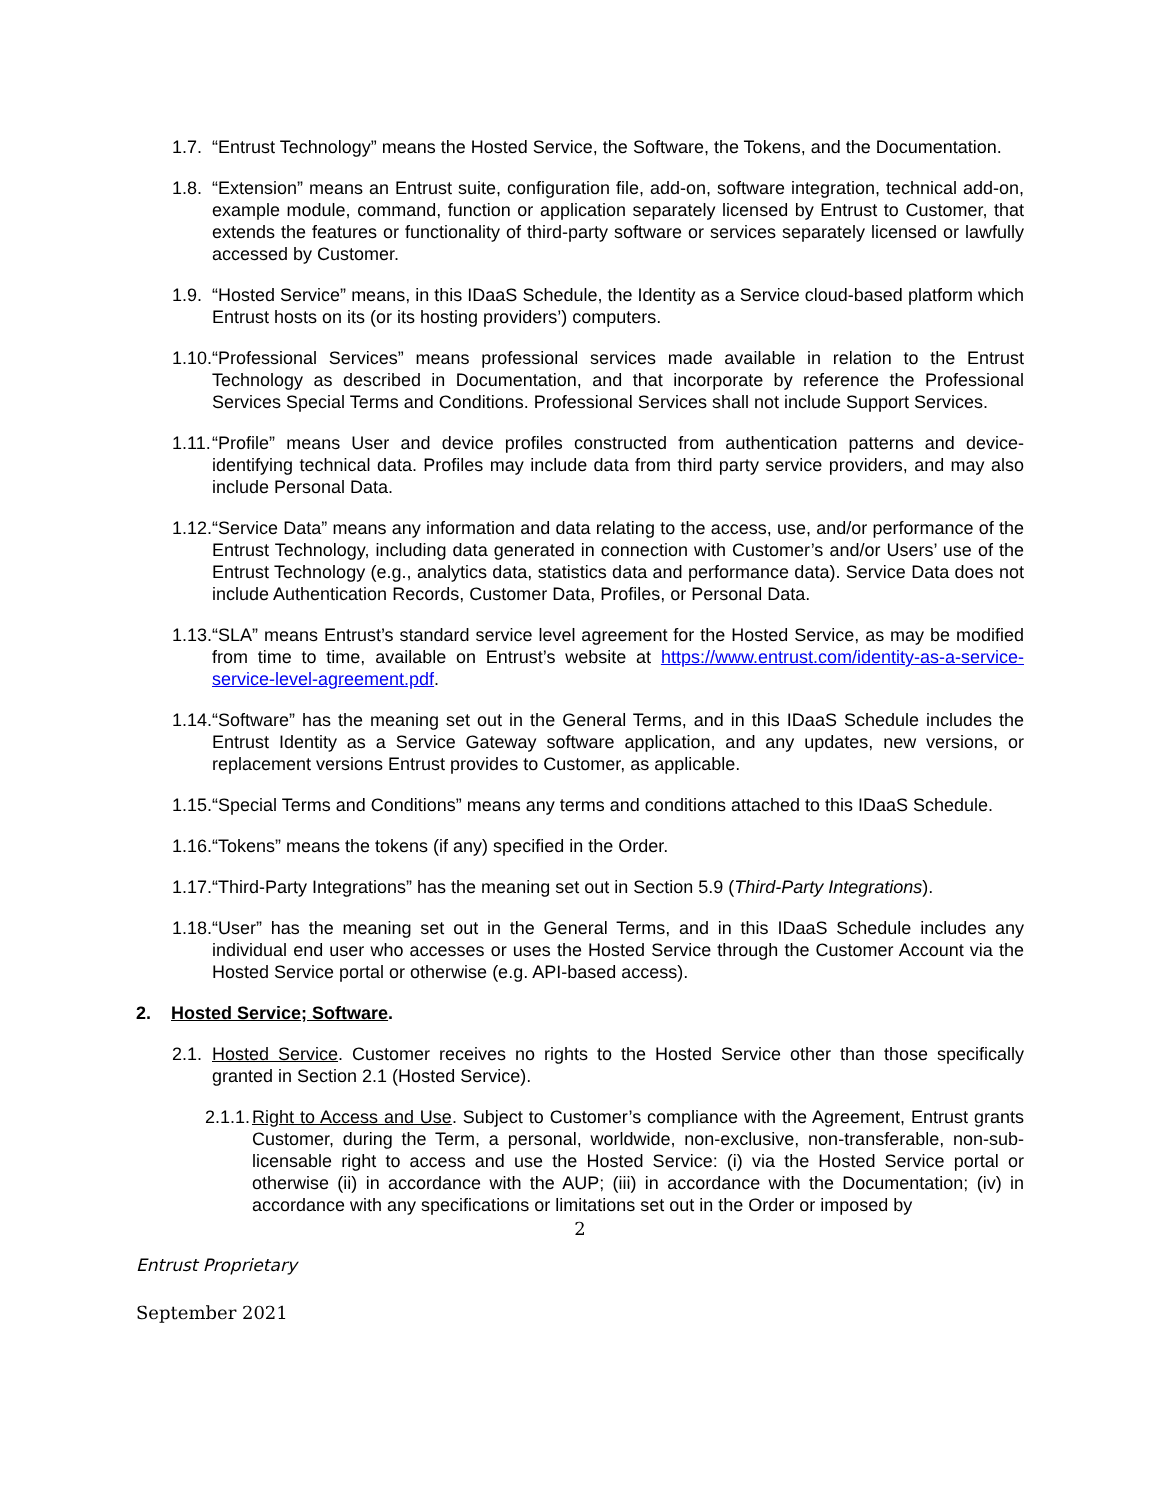1.7.
“Entrust Technology” means the Hosted Service, the Software, the Tokens, and the Documentation.
1.8.
“Extension” means an Entrust suite, configuration file, add-on, software integration, technical add-on, example module, command, function or application separately licensed by Entrust to Customer, that extends the features or functionality of third-party software or services separately licensed or lawfully accessed by Customer.
1.9.
“Hosted Service” means, in this IDaaS Schedule, the Identity as a Service cloud-based platform which Entrust hosts on its (or its hosting providers’) computers.
1.10.
“Professional Services” means professional services made available in relation to the Entrust Technology as described in Documentation, and that incorporate by reference the Professional Services Special Terms and Conditions. Professional Services shall not include Support Services.
1.11.
“Profile” means User and device profiles constructed from authentication patterns and device-identifying technical data. Profiles may include data from third party service providers, and may also include Personal Data.
1.12.
“Service Data” means any information and data relating to the access, use, and/or performance of the Entrust Technology, including data generated in connection with Customer’s and/or Users’ use of the Entrust Technology (e.g., analytics data, statistics data and performance data). Service Data does not include Authentication Records, Customer Data, Profiles, or Personal Data.
1.13.
“SLA” means Entrust’s standard service level agreement for the Hosted Service, as may be modified from time to time, available on Entrust’s website at https://www.entrust.com/identity-as-a-service-service-level-agreement.pdf.
1.14.
“Software” has the meaning set out in the General Terms, and in this IDaaS Schedule includes the Entrust Identity as a Service Gateway software application, and any updates, new versions, or replacement versions Entrust provides to Customer, as applicable.
1.15.
“Special Terms and Conditions” means any terms and conditions attached to this IDaaS Schedule.
1.16.
“Tokens” means the tokens (if any) specified in the Order.
1.17.
“Third-Party Integrations” has the meaning set out in Section 5.9 (Third-Party Integrations).
1.18.
“User” has the meaning set out in the General Terms, and in this IDaaS Schedule includes any individual end user who accesses or uses the Hosted Service through the Customer Account via the Hosted Service portal or otherwise (e.g. API-based access).
2. Hosted Service; Software.
2.1.
Hosted Service. Customer receives no rights to the Hosted Service other than those specifically granted in Section 2.1 (Hosted Service).
2.1.1.
Right to Access and Use. Subject to Customer’s compliance with the Agreement, Entrust grants Customer, during the Term, a personal, worldwide, non-exclusive, non-transferable, non-sub-licensable right to access and use the Hosted Service: (i) via the Hosted Service portal or otherwise (ii) in accordance with the AUP; (iii) in accordance with the Documentation; (iv) in accordance with any specifications or limitations set out in the Order or imposed by
2
Entrust Proprietary
September 2021